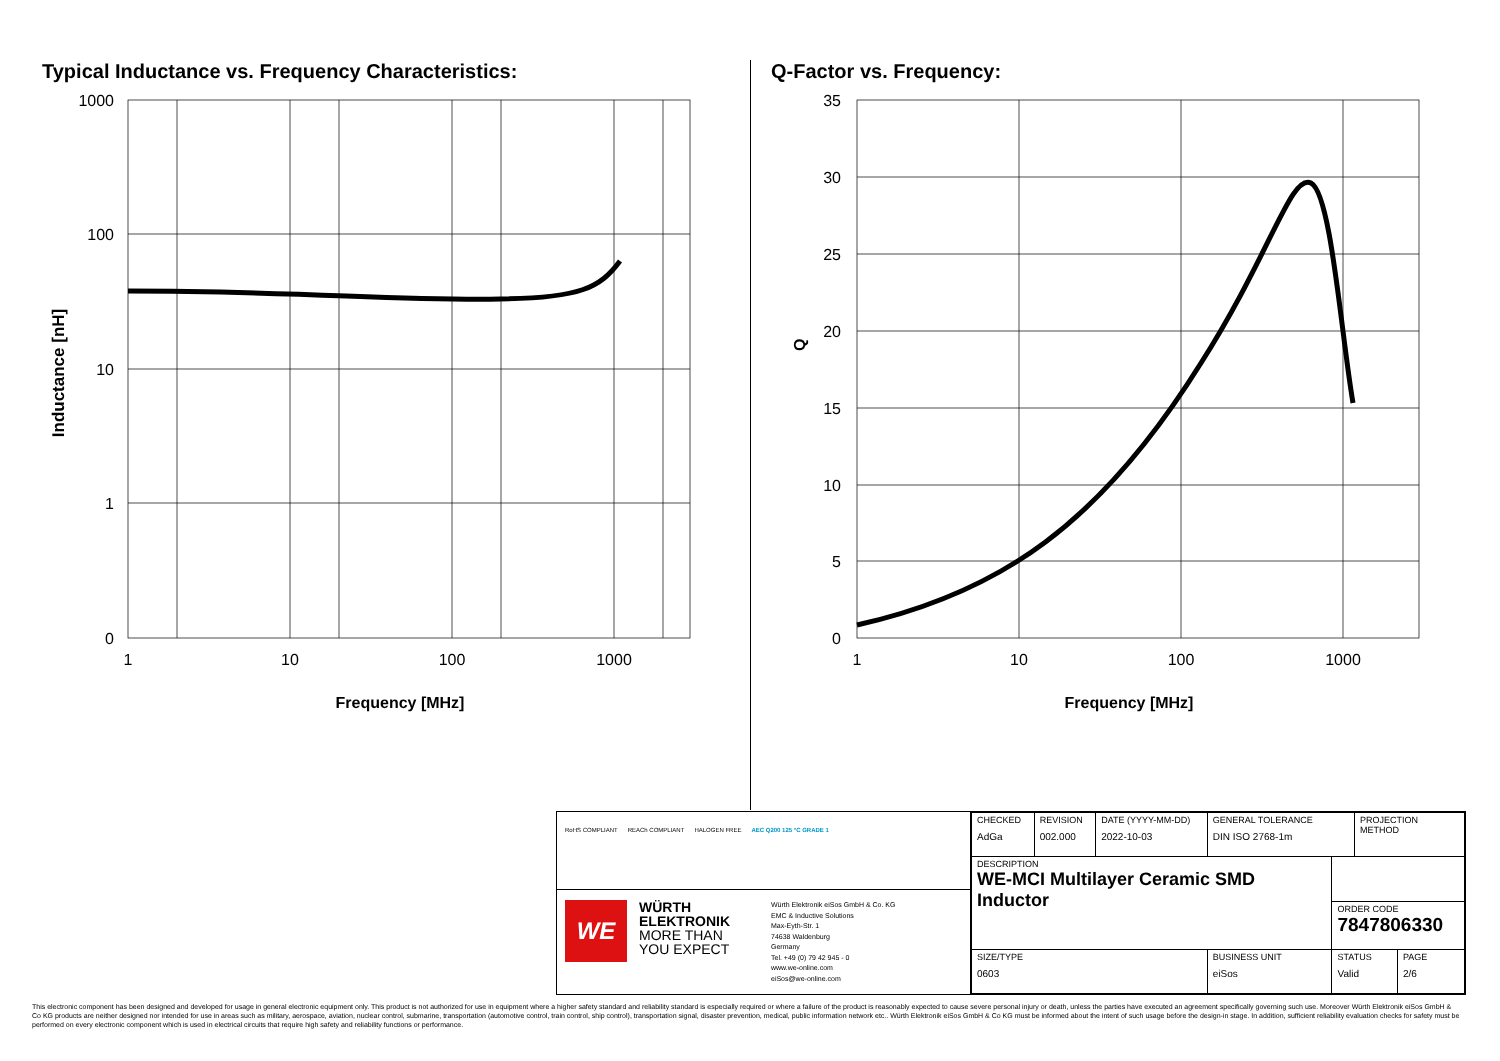Typical Inductance vs. Frequency Characteristics:
1000
100
10
1
0
1
10
100
1000
Frequency [MHz]
Inductance [nH]
Q-Factor vs. Frequency:
35
30
25
20
15
10
5
0
1
10
100
1000
Frequency [MHz]
Q
RoHS COMPLIANT REACh COMPLIANT HALOGEN FREE AEC Q200 125 °C GRADE 1
WE
WÜRTH
ELEKTRONIK
MORE THAN
YOU EXPECT
Würth Elektronik eiSos GmbH & Co. KG
EMC & Inductive Solutions
Max-Eyth-Str. 1
74638 Waldenburg
Germany
Tel. +49 (0) 79 42 945 - 0
www.we-online.com
eiSos@we-online.com
| CHECKED AdGa | REVISION 002.000 | DATE (YYYY-MM-DD) 2022-10-03 | GENERAL TOLERANCE DIN ISO 2768-1m | | PROJECTION METHOD | |
| DESCRIPTION WE-MCI Multilayer Ceramic SMD Inductor | | | | | | |
| | | | | ORDER CODE 7847806330 | | |
| SIZE/TYPE 0603 | | | BUSINESS UNIT eiSos | STATUS Valid | | PAGE 2/6 |
This electronic component has been designed and developed for usage in general electronic equipment only. This product is not authorized for use in equipment where a higher safety standard and reliability standard is especially required or where a failure of the product is reasonably expected to cause severe personal injury or death, unless the parties have executed an agreement specifically governing such use. Moreover Würth Elektronik eiSos GmbH & Co KG products are neither designed nor intended for use in areas such as military, aerospace, aviation, nuclear control, submarine, transportation (automotive control, train control, ship control), transportation signal, disaster prevention, medical, public information network etc.. Würth Elektronik eiSos GmbH & Co KG must be informed about the intent of such usage before the design-in stage. In addition, sufficient reliability evaluation checks for safety must be performed on every electronic component which is used in electrical circuits that require high safety and reliability functions or performance.